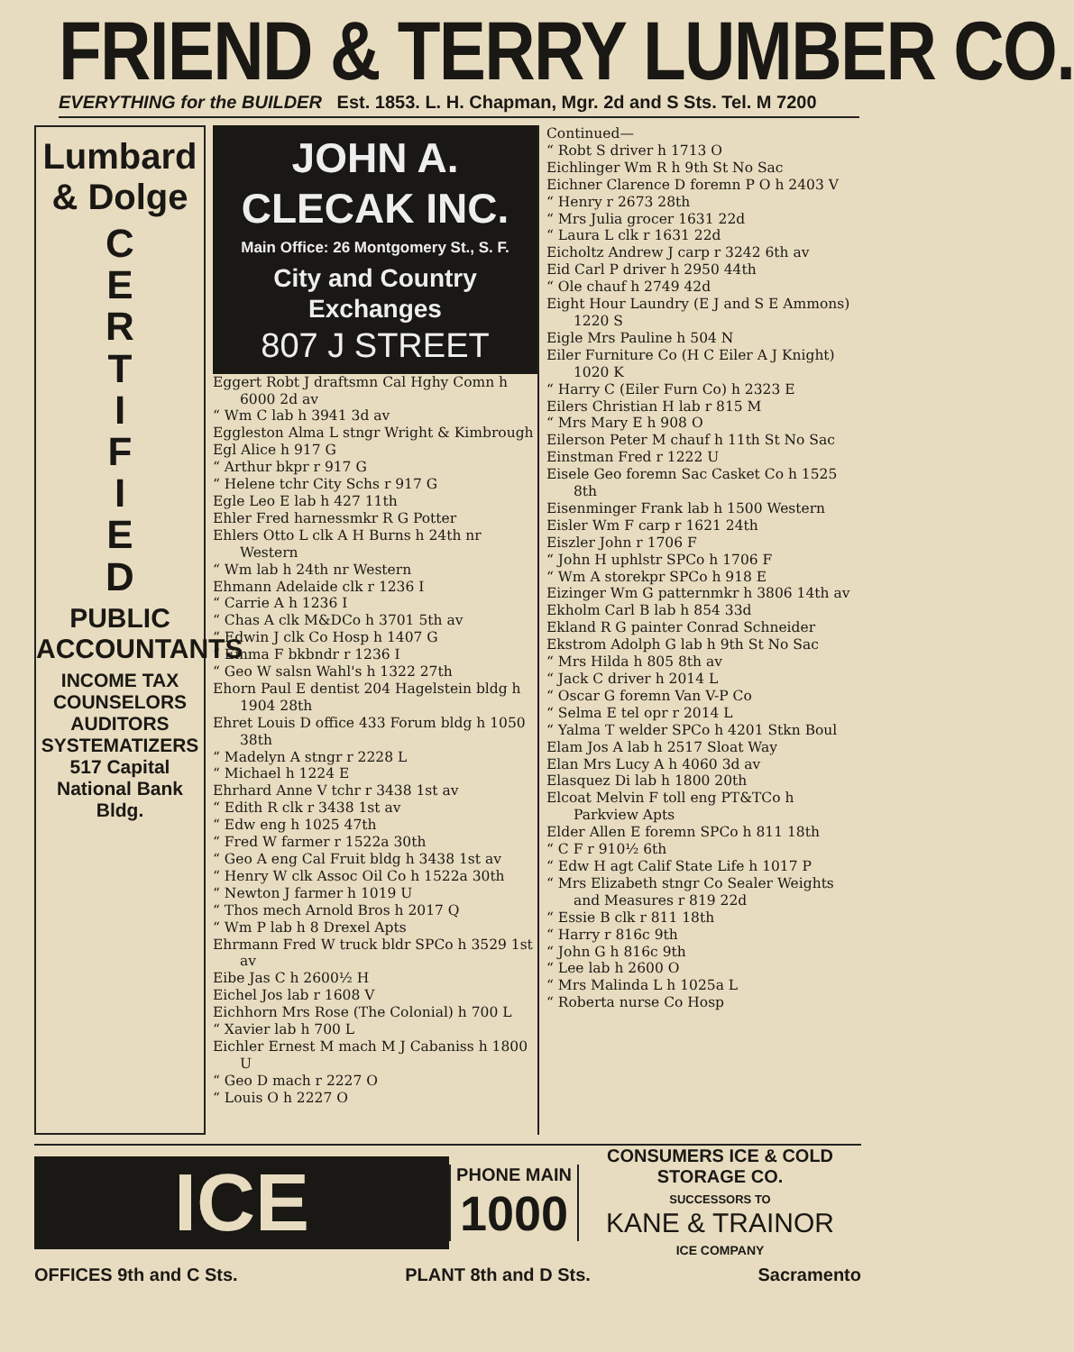FRIEND & TERRY LUMBER CO.
EVERYTHING for the BUILDER Est. 1853. L. H. Chapman, Mgr. 2d and S Sts. Tel. M 7200
Lumbard
& Dolge
C
E
R
T
I
F
I
E
D
PUBLIC ACCOUNTANTS
INCOME TAX
COUNSELORS
AUDITORS
SYSTEMATIZERS
517 Capital
National Bank
Bldg.
JOHN A. CLECAK INC.
Main Office: 26 Montgomery St., S. F.
City and Country Exchanges
807 J STREET
Eggert Robt J draftsmn Cal Hghy Comn h 6000 2d av
“ Wm C lab h 3941 3d av
Eggleston Alma L stngr Wright & Kimbrough
Egl Alice h 917 G
“ Arthur bkpr r 917 G
“ Helene tchr City Schs r 917 G
Egle Leo E lab h 427 11th
Ehler Fred harnessmkr R G Potter
Ehlers Otto L clk A H Burns h 24th nr Western
“ Wm lab h 24th nr Western
Ehmann Adelaide clk r 1236 I
“ Carrie A h 1236 I
“ Chas A clk M&DCo h 3701 5th av
“ Edwin J clk Co Hosp h 1407 G
“ Emma F bkbndr r 1236 I
“ Geo W salsn Wahl's h 1322 27th
Ehorn Paul E dentist 204 Hagelstein bldg h 1904 28th
Ehret Louis D office 433 Forum bldg h 1050 38th
“ Madelyn A stngr r 2228 L
“ Michael h 1224 E
Ehrhard Anne V tchr r 3438 1st av
“ Edith R clk r 3438 1st av
“ Edw eng h 1025 47th
“ Fred W farmer r 1522a 30th
“ Geo A eng Cal Fruit bldg h 3438 1st av
“ Henry W clk Assoc Oil Co h 1522a 30th
“ Newton J farmer h 1019 U
“ Thos mech Arnold Bros h 2017 Q
“ Wm P lab h 8 Drexel Apts
Ehrmann Fred W truck bldr SPCo h 3529 1st av
Eibe Jas C h 2600½ H
Eichel Jos lab r 1608 V
Eichhorn Mrs Rose (The Colonial) h 700 L
“ Xavier lab h 700 L
Eichler Ernest M mach M J Cabaniss h 1800 U
“ Geo D mach r 2227 O
“ Louis O h 2227 O
Continued—
“ Robt S driver h 1713 O
Eichlinger Wm R h 9th St No Sac
Eichner Clarence D foremn P O h 2403 V
“ Henry r 2673 28th
“ Mrs Julia grocer 1631 22d
“ Laura L clk r 1631 22d
Eicholtz Andrew J carp r 3242 6th av
Eid Carl P driver h 2950 44th
“ Ole chauf h 2749 42d
Eight Hour Laundry (E J and S E Ammons) 1220 S
Eigle Mrs Pauline h 504 N
Eiler Furniture Co (H C Eiler A J Knight) 1020 K
“ Harry C (Eiler Furn Co) h 2323 E
Eilers Christian H lab r 815 M
“ Mrs Mary E h 908 O
Eilerson Peter M chauf h 11th St No Sac
Einstman Fred r 1222 U
Eisele Geo foremn Sac Casket Co h 1525 8th
Eisenminger Frank lab h 1500 Western
Eisler Wm F carp r 1621 24th
Eiszler John r 1706 F
“ John H uphlstr SPCo h 1706 F
“ Wm A storekpr SPCo h 918 E
Eizinger Wm G patternmkr h 3806 14th av
Ekholm Carl B lab h 854 33d
Ekland R G painter Conrad Schneider
Ekstrom Adolph G lab h 9th St No Sac
“ Mrs Hilda h 805 8th av
“ Jack C driver h 2014 L
“ Oscar G foremn Van V-P Co
“ Selma E tel opr r 2014 L
“ Yalma T welder SPCo h 4201 Stkn Boul
Elam Jos A lab h 2517 Sloat Way
Elan Mrs Lucy A h 4060 3d av
Elasquez Di lab h 1800 20th
Elcoat Melvin F toll eng PT&TCo h Parkview Apts
Elder Allen E foremn SPCo h 811 18th
“ C F r 910½ 6th
“ Edw H agt Calif State Life h 1017 P
“ Mrs Elizabeth stngr Co Sealer Weights and Measures r 819 22d
“ Essie B clk r 811 18th
“ Harry r 816c 9th
“ John G h 816c 9th
“ Lee lab h 2600 O
“ Mrs Malinda L h 1025a L
“ Roberta nurse Co Hosp
ICE
PHONE MAIN
1000
CONSUMERS ICE & COLD STORAGE CO.
SUCCESSORS TO
KANE & TRAINOR
ICE COMPANY
OFFICES 9th and C Sts. PLANT 8th and D Sts. Sacramento